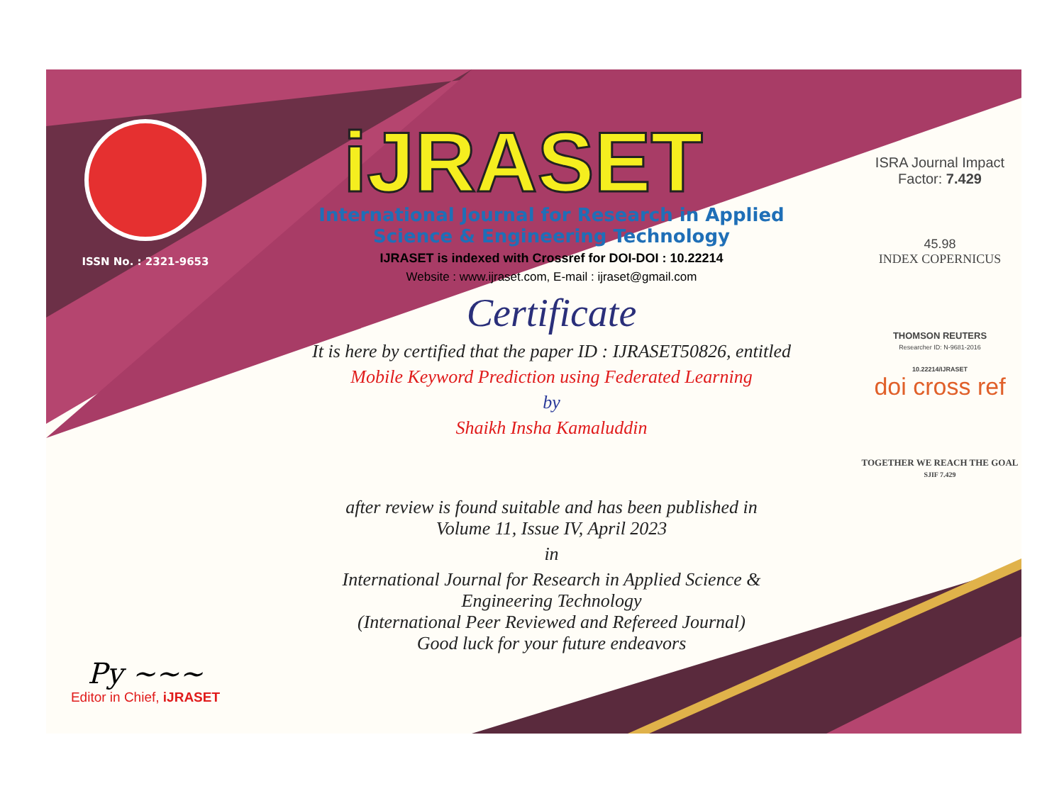ISSN No. : 2321-9653
Py ~~~
Editor in Chief, iJRASET
iJRASET
International Journal for Research in Applied
Science & Engineering Technology
IJRASET is indexed with Crossref for DOI-DOI : 10.22214
Website : www.ijraset.com, E-mail : ijraset@gmail.com
Certificate
It is here by certified that the paper ID : IJRASET50826, entitled
Mobile Keyword Prediction using Federated Learning
by
Shaikh Insha Kamaluddin
after review is found suitable and has been published in
Volume 11, Issue IV, April 2023
in
International Journal for Research in Applied Science &
Engineering Technology
(International Peer Reviewed and Refereed Journal)
Good luck for your future endeavors
ISRA Journal Impact
Factor: 7.429
45.98
INDEX COPERNICUS
THOMSON REUTERS
Researcher ID: N-9681-2016
10.22214/IJRASET
doi cross ref
TOGETHER WE REACH THE GOAL
SJIF 7.429